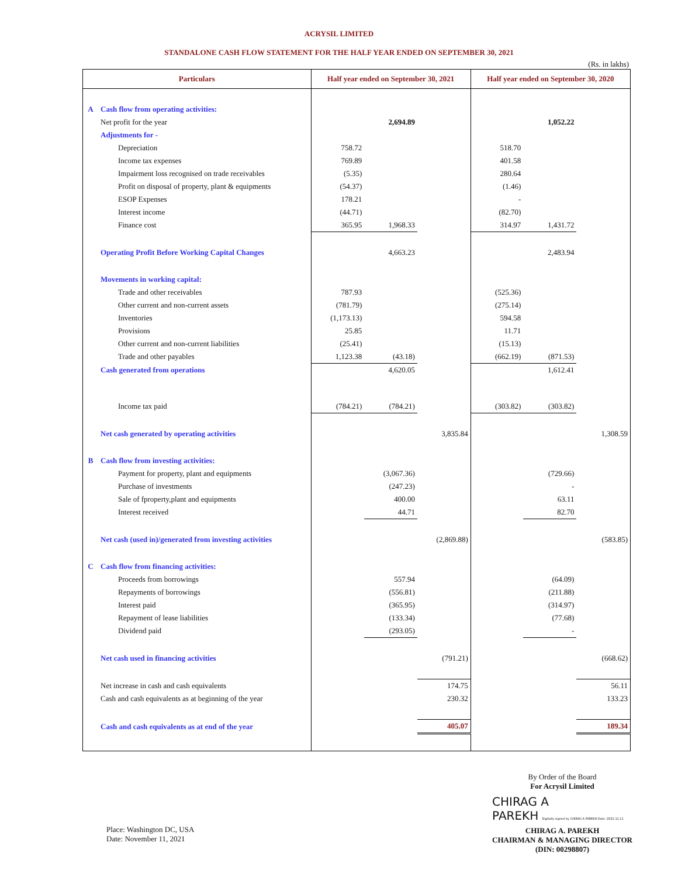ACRYSIL LIMITED
STANDALONE CASH FLOW STATEMENT FOR THE HALF YEAR ENDED ON SEPTEMBER 30, 2021
(Rs. in lakhs)
| Particulars | | Half year ended on September 30, 2021 | | | Half year ended on September 30, 2020 | | |
| --- | --- | --- | --- | --- | --- | --- | --- |
| A | Cash flow from operating activities: | | | | | | |
| | Net profit for the year | | 2,694.89 | | | 1,052.22 | |
| | Adjustments for - | | | | | | |
| | Depreciation | 758.72 | | | 518.70 | | |
| | Income tax expenses | 769.89 | | | 401.58 | | |
| | Impairment loss recognised on trade receivables | (5.35) | | | 280.64 | | |
| | Profit on disposal of property, plant & equipments | (54.37) | | | (1.46) | | |
| | ESOP Expenses | 178.21 | | | - | | |
| | Interest income | (44.71) | | | (82.70) | | |
| | Finance cost | 365.95 | 1,968.33 | | 314.97 | 1,431.72 | |
| | Operating Profit Before Working Capital Changes | | 4,663.23 | | | 2,483.94 | |
| | Movements in working capital: | | | | | | |
| | Trade and other receivables | 787.93 | | | (525.36) | | |
| | Other current and non-current assets | (781.79) | | | (275.14) | | |
| | Inventories | (1,173.13) | | | 594.58 | | |
| | Provisions | 25.85 | | | 11.71 | | |
| | Other current and non-current liabilities | (25.41) | | | (15.13) | | |
| | Trade and other payables | 1,123.38 | (43.18) | | (662.19) | (871.53) | |
| | Cash generated from operations | | 4,620.05 | | | 1,612.41 | |
| | Income tax paid | (784.21) | (784.21) | | (303.82) | (303.82) | |
| | Net cash generated by operating activities | | | 3,835.84 | | | 1,308.59 |
| B | Cash flow from investing activities: | | | | | | |
| | Payment for property, plant and equipments | | (3,067.36) | | | (729.66) | |
| | Purchase of investments | | (247.23) | | | - | |
| | Sale of fproperty,plant and equipments | | 400.00 | | | 63.11 | |
| | Interest received | | 44.71 | | | 82.70 | |
| | Net cash (used in)/generated from investing activities | | | (2,869.88) | | | (583.85) |
| C | Cash flow from financing activities: | | | | | | |
| | Proceeds from borrowings | | 557.94 | | | (64.09) | |
| | Repayments of borrowings | | (556.81) | | | (211.88) | |
| | Interest paid | | (365.95) | | | (314.97) | |
| | Repayment of lease liabilities | | (133.34) | | | (77.68) | |
| | Dividend paid | | (293.05) | | | - | |
| | Net cash used in financing activities | | | (791.21) | | | (668.62) |
| | Net increase in cash and cash equivalents | | | 174.75 | | | 56.11 |
| | Cash and cash equivalents as at beginning of the year | | | 230.32 | | | 133.23 |
| | Cash and cash equivalents as at end of the year | | | 405.07 | | | 189.34 |
Place: Washington DC, USA
Date: November 11, 2021
By Order of the Board
For Acrysil Limited
CHIRAG A
PAREKH Digitally signed by CHIRAG A PAREKH Date: 2021.11.11
CHIRAG A. PAREKH
CHAIRMAN & MANAGING DIRECTOR
(DIN: 00298807)